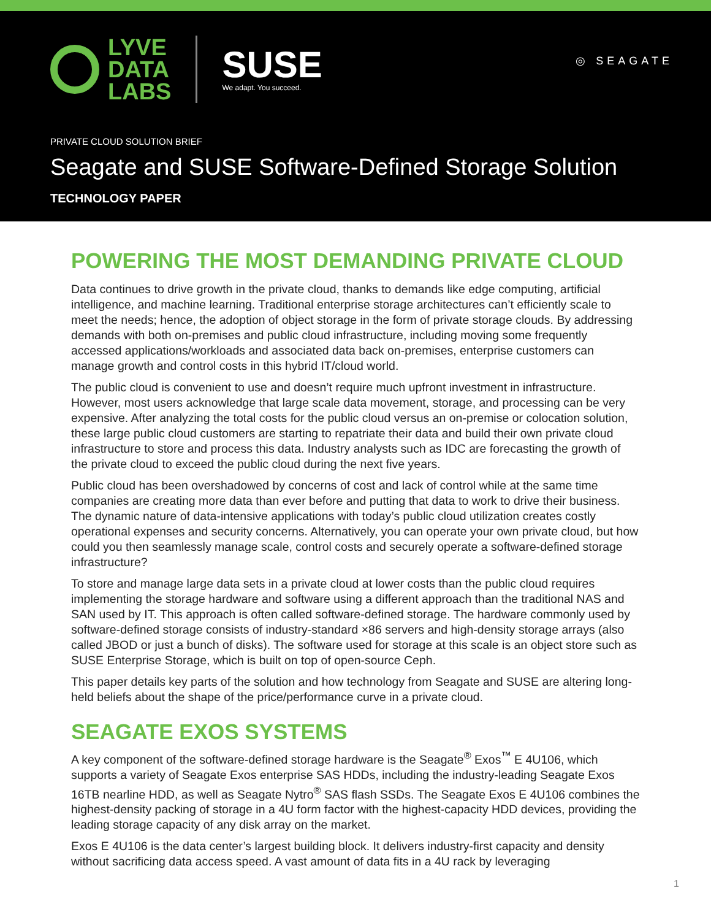LYVE
DATA
LABS
SUSE
We adapt. You succeed.
◎ SEAGATE
PRIVATE CLOUD SOLUTION BRIEF
Seagate and SUSE Software-Defined Storage Solution
TECHNOLOGY PAPER
POWERING THE MOST DEMANDING PRIVATE CLOUD
Data continues to drive growth in the private cloud, thanks to demands like edge computing, artificial intelligence, and machine learning. Traditional enterprise storage architectures can’t efficiently scale to meet the needs; hence, the adoption of object storage in the form of private storage clouds. By addressing demands with both on-premises and public cloud infrastructure, including moving some frequently accessed applications/workloads and associated data back on-premises, enterprise customers can manage growth and control costs in this hybrid IT/cloud world.
The public cloud is convenient to use and doesn’t require much upfront investment in infrastructure. However, most users acknowledge that large scale data movement, storage, and processing can be very expensive. After analyzing the total costs for the public cloud versus an on-premise or colocation solution, these large public cloud customers are starting to repatriate their data and build their own private cloud infrastructure to store and process this data. Industry analysts such as IDC are forecasting the growth of the private cloud to exceed the public cloud during the next five years.
Public cloud has been overshadowed by concerns of cost and lack of control while at the same time companies are creating more data than ever before and putting that data to work to drive their business. The dynamic nature of data-intensive applications with today’s public cloud utilization creates costly operational expenses and security concerns. Alternatively, you can operate your own private cloud, but how could you then seamlessly manage scale, control costs and securely operate a software-defined storage infrastructure?
To store and manage large data sets in a private cloud at lower costs than the public cloud requires implementing the storage hardware and software using a different approach than the traditional NAS and SAN used by IT. This approach is often called software-defined storage. The hardware commonly used by software-defined storage consists of industry-standard ×86 servers and high-density storage arrays (also called JBOD or just a bunch of disks). The software used for storage at this scale is an object store such as SUSE Enterprise Storage, which is built on top of open-source Ceph.
This paper details key parts of the solution and how technology from Seagate and SUSE are altering long-held beliefs about the shape of the price/performance curve in a private cloud.
SEAGATE EXOS SYSTEMS
A key component of the software-defined storage hardware is the Seagate<sup>®</sup> Exos<sup>™</sup> E 4U106, which supports a variety of Seagate Exos enterprise SAS HDDs, including the industry-leading Seagate Exos 16TB nearline HDD, as well as Seagate Nytro<sup>®</sup> SAS flash SSDs. The Seagate Exos E 4U106 combines the highest-density packing of storage in a 4U form factor with the highest-capacity HDD devices, providing the leading storage capacity of any disk array on the market.
Exos E 4U106 is the data center’s largest building block. It delivers industry-first capacity and density without sacrificing data access speed. A vast amount of data fits in a 4U rack by leveraging
1